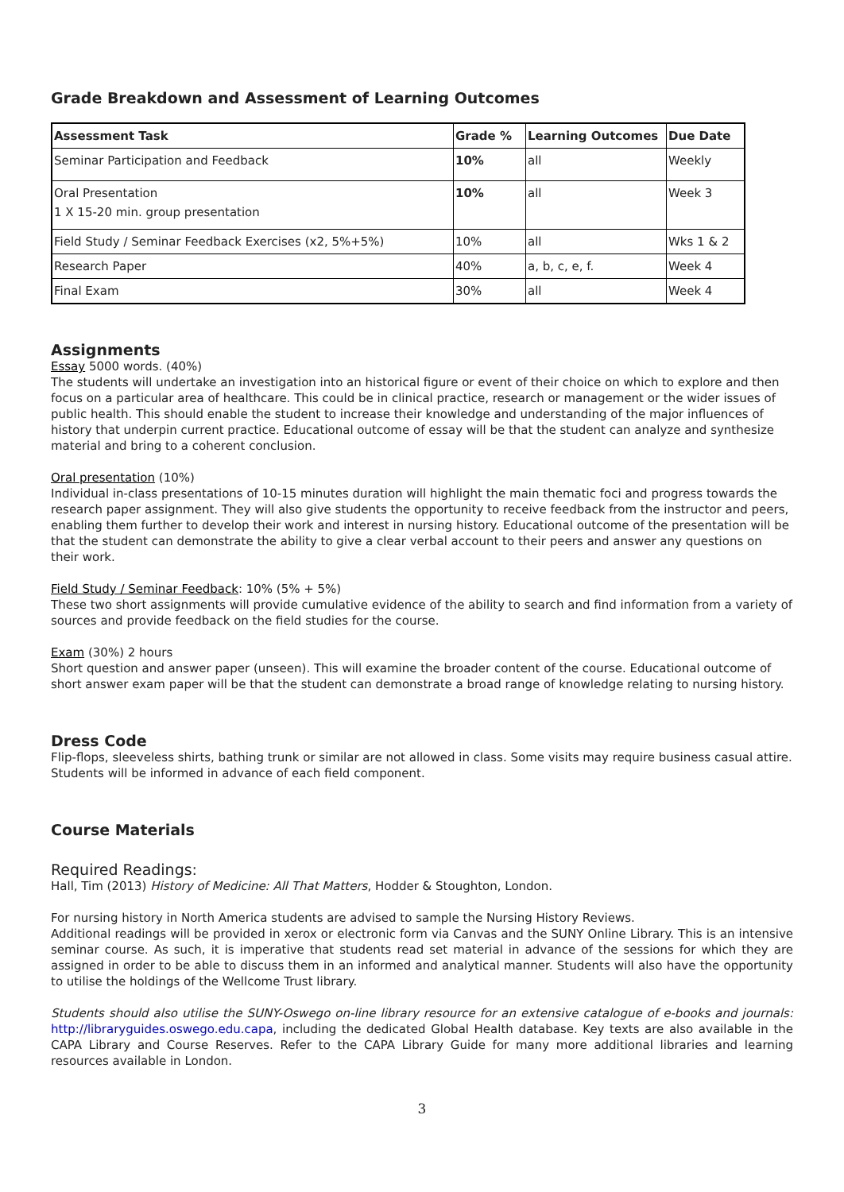Grade Breakdown and Assessment of Learning Outcomes
| Assessment Task | Grade % | Learning Outcomes | Due Date |
| --- | --- | --- | --- |
| Seminar Participation and Feedback | 10% | all | Weekly |
| Oral Presentation 1 X 15-20 min. group presentation | 10% | all | Week 3 |
| Field Study / Seminar Feedback Exercises (x2, 5%+5%) | 10% | all | Wks 1 & 2 |
| Research Paper | 40% | a, b, c, e, f. | Week 4 |
| Final Exam | 30% | all | Week 4 |
Assignments
Essay 5000 words. (40%)
The students will undertake an investigation into an historical figure or event of their choice on which to explore and then focus on a particular area of healthcare. This could be in clinical practice, research or management or the wider issues of public health. This should enable the student to increase their knowledge and understanding of the major influences of history that underpin current practice. Educational outcome of essay will be that the student can analyze and synthesize material and bring to a coherent conclusion.
Oral presentation (10%)
Individual in-class presentations of 10-15 minutes duration will highlight the main thematic foci and progress towards the research paper assignment. They will also give students the opportunity to receive feedback from the instructor and peers, enabling them further to develop their work and interest in nursing history. Educational outcome of the presentation will be that the student can demonstrate the ability to give a clear verbal account to their peers and answer any questions on their work.
Field Study / Seminar Feedback: 10% (5% + 5%)
These two short assignments will provide cumulative evidence of the ability to search and find information from a variety of sources and provide feedback on the field studies for the course.
Exam (30%) 2 hours
Short question and answer paper (unseen). This will examine the broader content of the course. Educational outcome of short answer exam paper will be that the student can demonstrate a broad range of knowledge relating to nursing history.
Dress Code
Flip-flops, sleeveless shirts, bathing trunk or similar are not allowed in class. Some visits may require business casual attire. Students will be informed in advance of each field component.
Course Materials
Required Readings:
Hall, Tim (2013) History of Medicine: All That Matters, Hodder & Stoughton, London.
For nursing history in North America students are advised to sample the Nursing History Reviews.
Additional readings will be provided in xerox or electronic form via Canvas and the SUNY Online Library. This is an intensive seminar course. As such, it is imperative that students read set material in advance of the sessions for which they are assigned in order to be able to discuss them in an informed and analytical manner. Students will also have the opportunity to utilise the holdings of the Wellcome Trust library.
Students should also utilise the SUNY-Oswego on-line library resource for an extensive catalogue of e-books and journals: http://libraryguides.oswego.edu.capa, including the dedicated Global Health database. Key texts are also available in the CAPA Library and Course Reserves. Refer to the CAPA Library Guide for many more additional libraries and learning resources available in London.
3